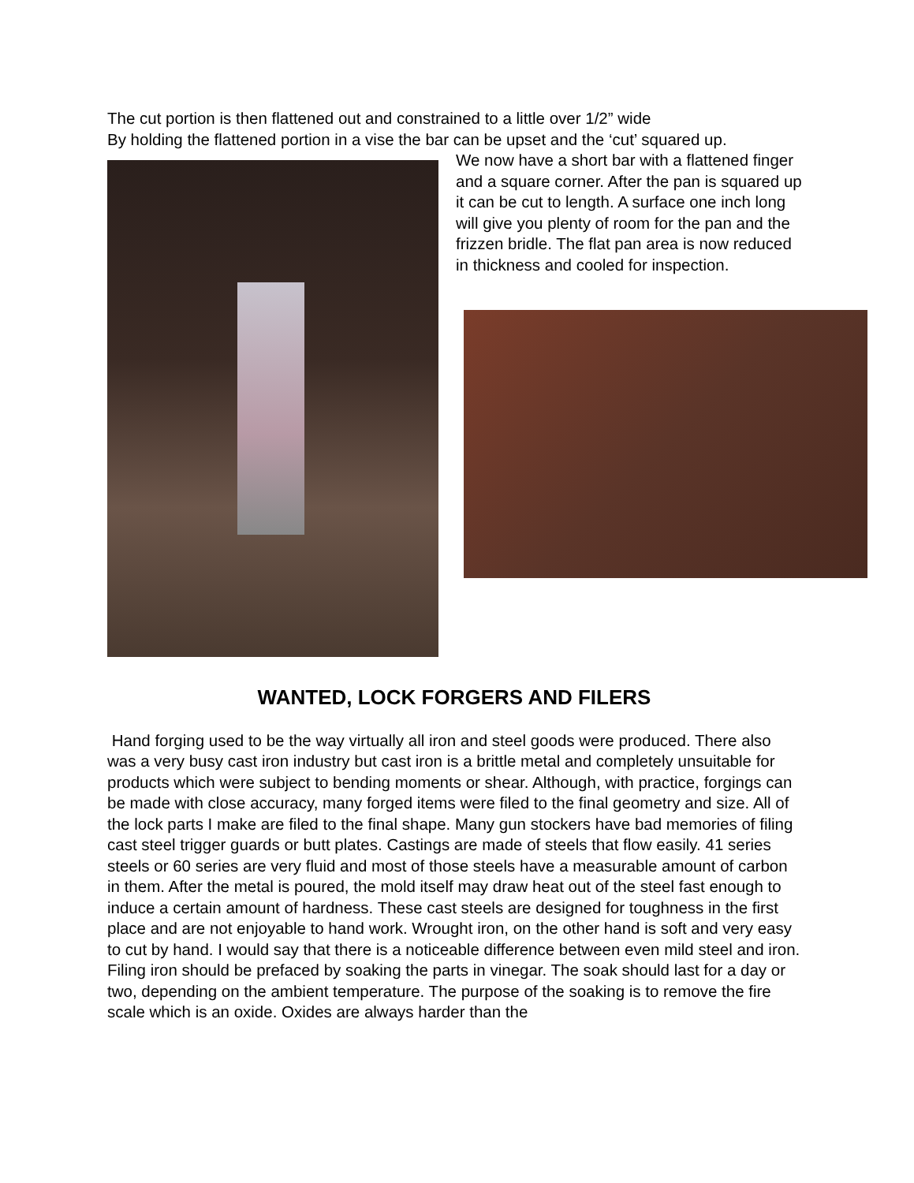The cut portion is then flattened out and constrained to a little over 1/2” wide
By holding the flattened portion in a vise the bar can be upset and the ‘cut’ squared up.
We now have a short bar with a flattened finger and a square corner. After the pan is squared up it can be cut to length. A surface one inch long will give you plenty of room for the pan and the frizzen bridle. The flat pan area is now reduced in thickness and cooled for inspection.
WANTED, LOCK FORGERS AND FILERS
Hand forging used to be the way virtually all iron and steel goods were produced. There also was a very busy cast iron industry but cast iron is a brittle metal and completely unsuitable for products which were subject to bending moments or shear. Although, with practice, forgings can be made with close accuracy, many forged items were filed to the final geometry and size. All of the lock parts I make are filed to the final shape. Many gun stockers have bad memories of filing cast steel trigger guards or butt plates. Castings are made of steels that flow easily. 41 series steels or 60 series are very fluid and most of those steels have a measurable amount of carbon in them. After the metal is poured, the mold itself may draw heat out of the steel fast enough to induce a certain amount of hardness. These cast steels are designed for toughness in the first place and are not enjoyable to hand work. Wrought iron, on the other hand is soft and very easy to cut by hand. I would say that there is a noticeable difference between even mild steel and iron. Filing iron should be prefaced by soaking the parts in vinegar. The soak should last for a day or two, depending on the ambient temperature. The purpose of the soaking is to remove the fire scale which is an oxide. Oxides are always harder than the